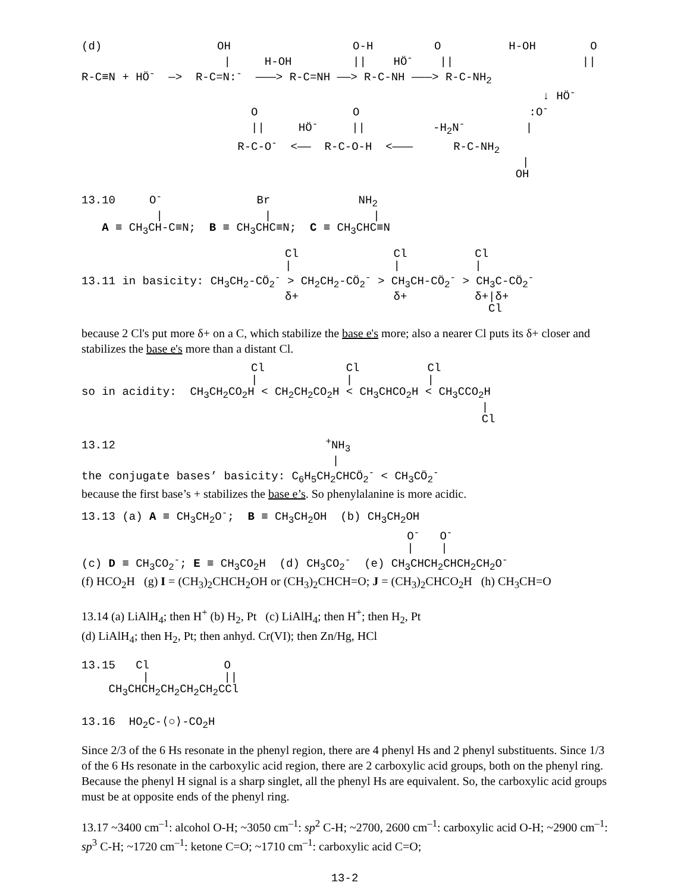(d)                 OH                  O-H         O          H-OH        O
                     |     H-OH         ||    HÖ-    ||                   ||
R-C≡N + HÖ-  —>  R-C=N:-  ———> R-C=NH ——> R-C-NH ———> R-C-NH2
                                                                    ↓ HÖ-
                         O              O                         :O-
                         ||     HÖ-     ||          -H2N-         |
                       R-C-O-  <——  R-C-O-H  <———      R-C-NH2
                                                                 |
                                                                OH
13.10     O-              Br             NH2
           |               |               |
   A ≡ CH3CH-C≡N;  B ≡ CH3CHC≡N;  C ≡ CH3CHC≡N
                              Cl              Cl          Cl
                              |               |           |
13.11 in basicity: CH3CH2-CÖ2- > CH2CH2-CÖ2- > CH3CH-CÖ2- > CH3C-CÖ2-
                              δ+              δ+          δ+|δ+
                                                            Cl
because 2 Cl's put more δ+ on a C, which stabilize the base e's more; also a nearer Cl puts its δ+ closer and stabilizes the base e's more than a distant Cl.
                         Cl            Cl          Cl
                         |             |           |
so in acidity:  CH3CH2CO2H < CH2CH2CO2H < CH3CHCO2H < CH3CCO2H
                                                           |
                                                           Cl
13.12                               +NH3
                                     |
the conjugate bases’ basicity: C6H5CH2CHCÖ2- < CH3CÖ2-
because the first base’s + stabilizes the base e’s. So phenylalanine is more acidic.
13.13 (a) A ≡ CH3CH2O-;  B ≡ CH3CH2OH  (b) CH3CH2OH
                                                O-   O-
                                                |    |
(c) D ≡ CH3CO2-; E ≡ CH3CO2H  (d) CH3CO2-  (e) CH3CHCH2CHCH2CH2O-
(f) HCO<sub>2</sub>H (g) I = (CH<sub>3</sub>)<sub>2</sub>CHCH<sub>2</sub>OH or (CH<sub>3</sub>)<sub>2</sub>CHCH=O; J = (CH<sub>3</sub>)<sub>2</sub>CHCO<sub>2</sub>H (h) CH<sub>3</sub>CH=O
13.14 (a) LiAlH<sub>4</sub>; then H<sup>+</sup> (b) H<sub>2</sub>, Pt (c) LiAlH<sub>4</sub>; then H<sup>+</sup>; then H<sub>2</sub>, Pt
(d) LiAlH<sub>4</sub>; then H<sub>2</sub>, Pt; then anhyd. Cr(VI); then Zn/Hg, HCl
13.15   Cl           O
         |           ||
    CH3CHCH2CH2CH2CH2CCl
13.16  HO2C-⟨○⟩-CO2H
Since 2/3 of the 6 Hs resonate in the phenyl region, there are 4 phenyl Hs and 2 phenyl substituents. Since 1/3 of the 6 Hs resonate in the carboxylic acid region, there are 2 carboxylic acid groups, both on the phenyl ring. Because the phenyl H signal is a sharp singlet, all the phenyl Hs are equivalent. So, the carboxylic acid groups must be at opposite ends of the phenyl ring.
13.17 ~3400 cm<sup>–1</sup>: alcohol O-H; ~3050 cm<sup>–1</sup>: sp<sup>2</sup> C-H; ~2700, 2600 cm<sup>–1</sup>: carboxylic acid O-H; ~2900 cm<sup>–1</sup>: sp<sup>3</sup> C-H; ~1720 cm<sup>–1</sup>: ketone C=O; ~1710 cm<sup>–1</sup>: carboxylic acid C=O;
13-2